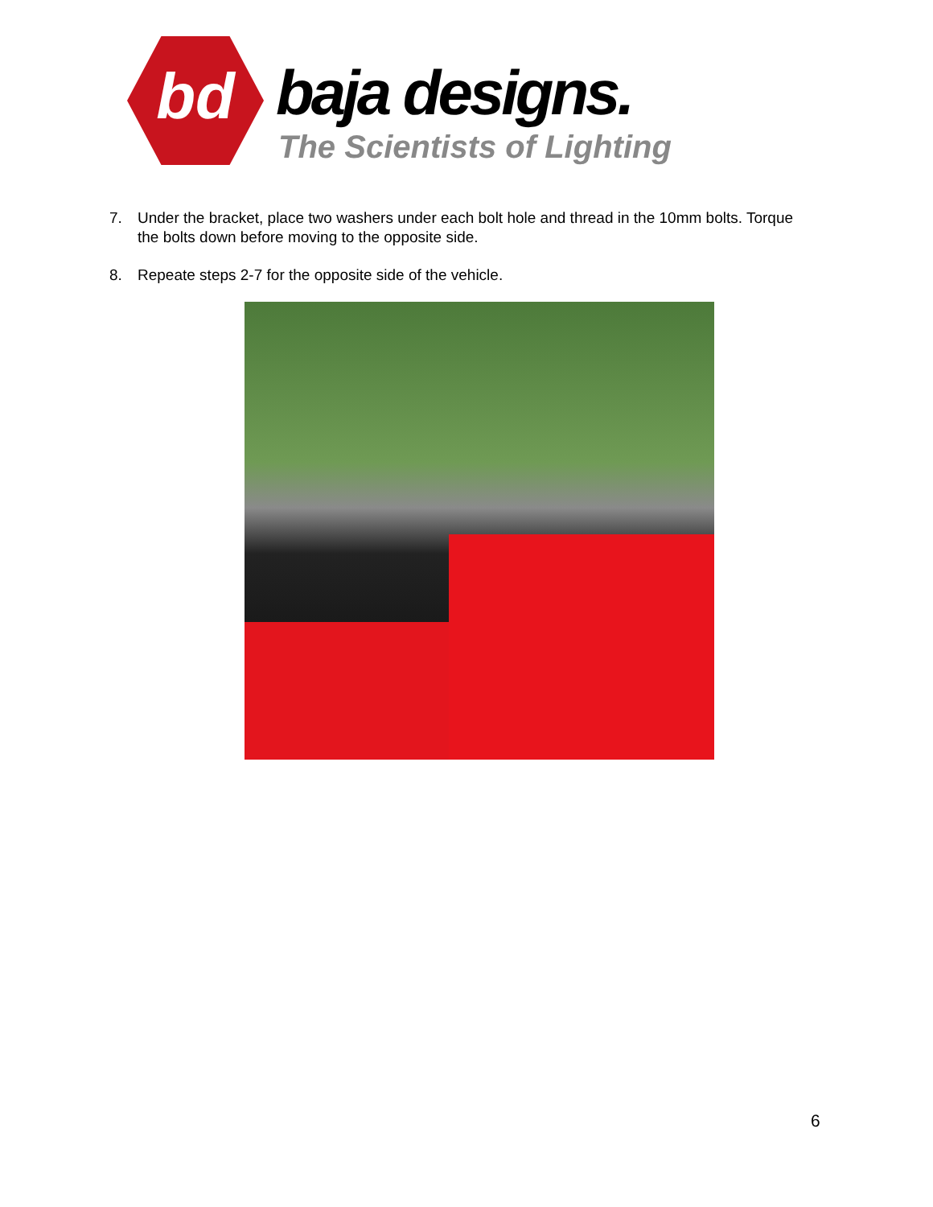bd
baja designs.
The Scientists of Lighting
7. Under the bracket, place two washers under each bolt hole and thread in the 10mm bolts. Torque the bolts down before moving to the opposite side.
8. Repeate steps 2-7 for the opposite side of the vehicle.
6